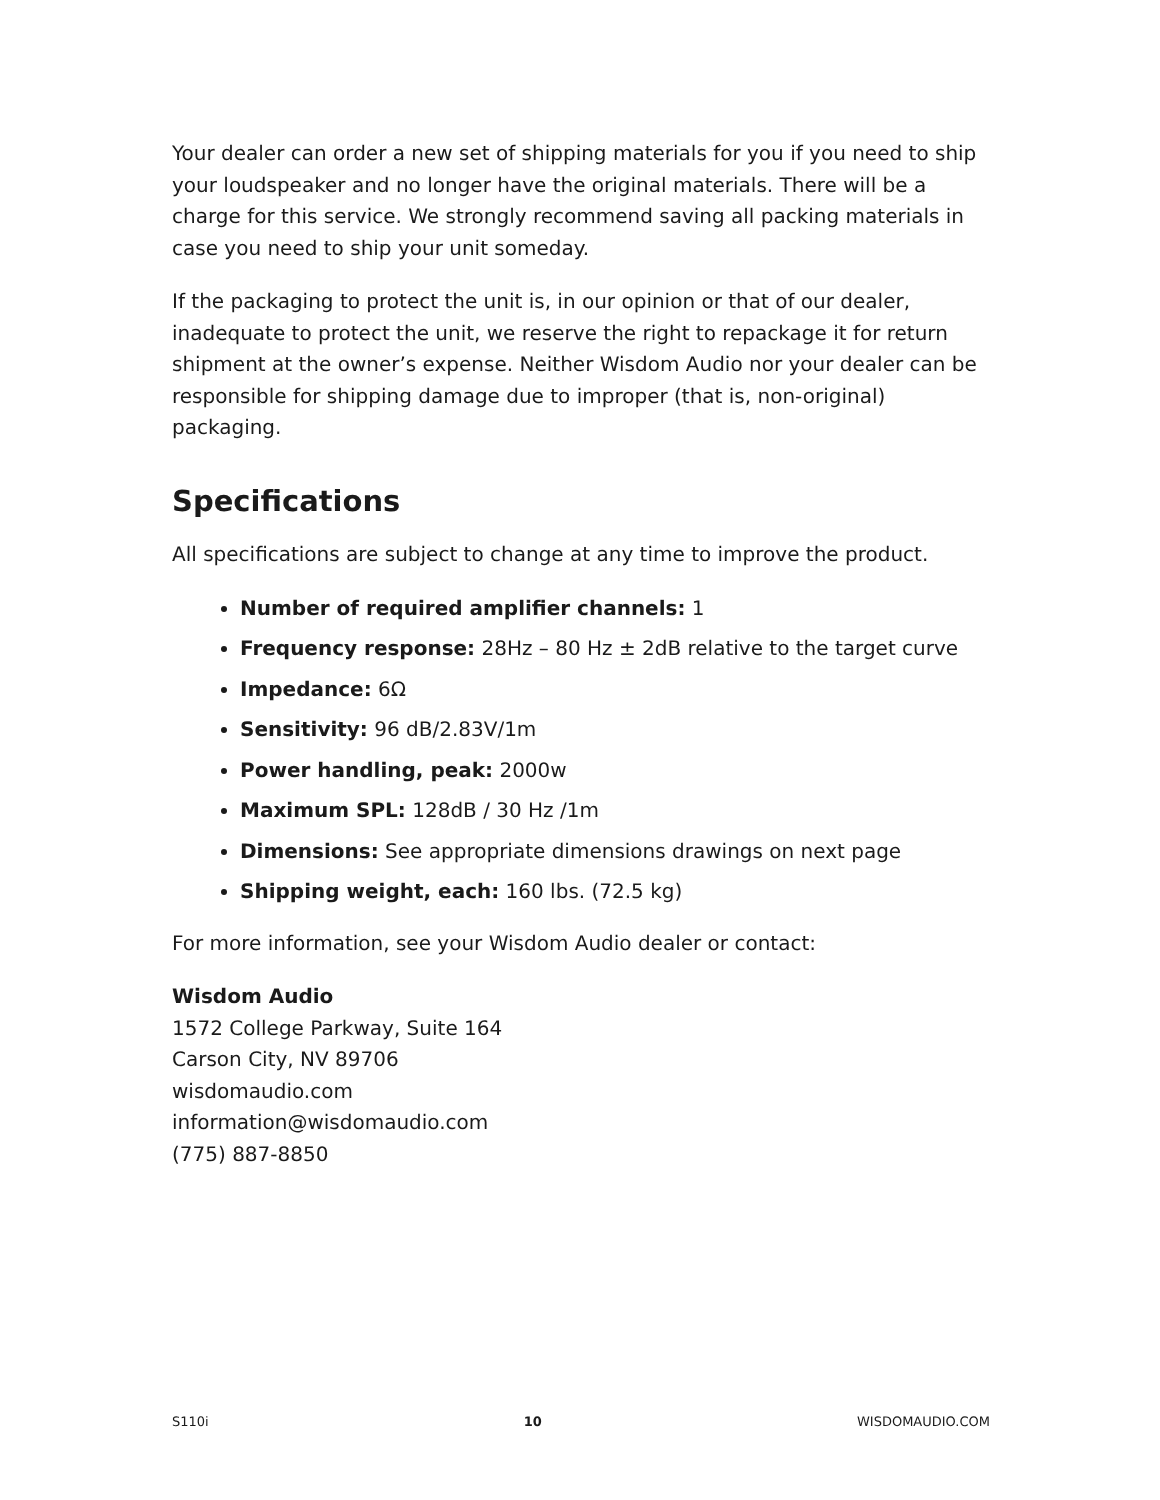Your dealer can order a new set of shipping materials for you if you need to ship your loudspeaker and no longer have the original materials. There will be a charge for this service. We strongly recommend saving all packing materials in case you need to ship your unit someday.
If the packaging to protect the unit is, in our opinion or that of our dealer, inadequate to protect the unit, we reserve the right to repackage it for return shipment at the owner’s expense. Neither Wisdom Audio nor your dealer can be responsible for shipping damage due to improper (that is, non-original) packaging.
Specifications
All specifications are subject to change at any time to improve the product.
Number of required amplifier channels: 1
Frequency response: 28Hz – 80 Hz ± 2dB relative to the target curve
Impedance: 6Ω
Sensitivity: 96 dB/2.83V/1m
Power handling, peak: 2000w
Maximum SPL: 128dB / 30 Hz /1m
Dimensions: See appropriate dimensions drawings on next page
Shipping weight, each: 160 lbs. (72.5 kg)
For more information, see your Wisdom Audio dealer or contact:
Wisdom Audio
1572 College Parkway, Suite 164
Carson City, NV 89706
wisdomaudio.com
information@wisdomaudio.com
(775) 887-8850
S110i 10 WISDOMAUDIO.COM